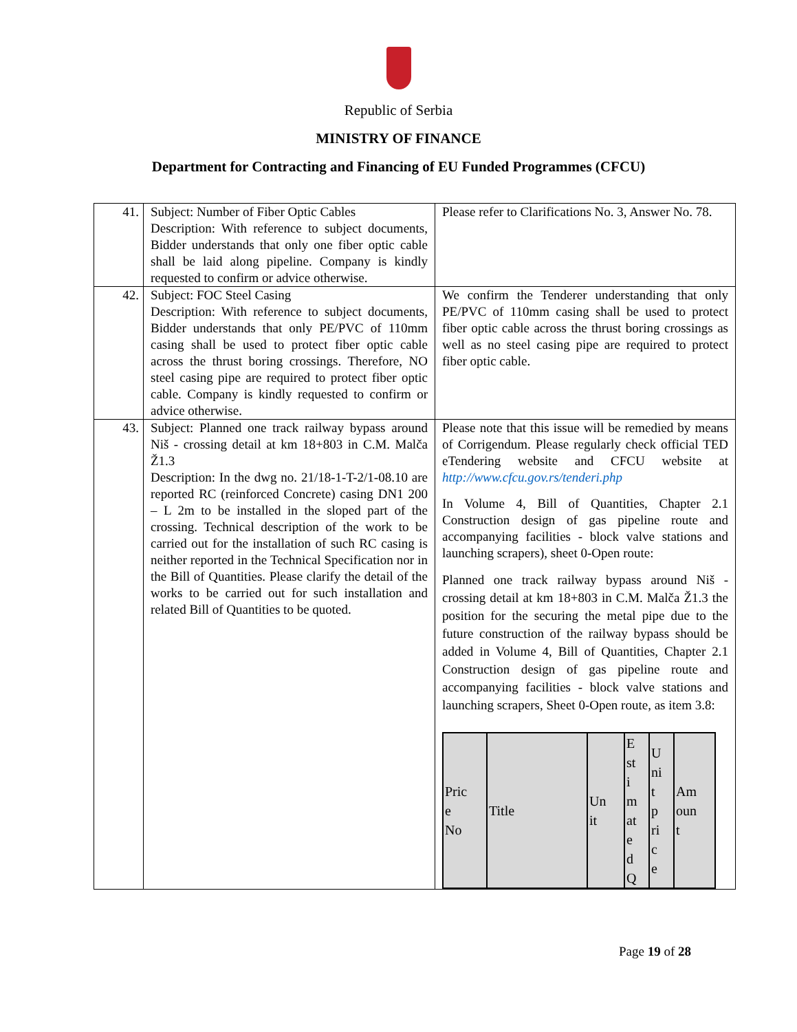Republic of Serbia
MINISTRY OF FINANCE
Department for Contracting and Financing of EU Funded Programmes (CFCU)
| 41. | Subject: Number of Fiber Optic Cables Description: With reference to subject documents, Bidder understands that only one fiber optic cable shall be laid along pipeline. Company is kindly requested to confirm or advice otherwise. | Please refer to Clarifications No. 3, Answer No. 78. |
| 42. | Subject: FOC Steel Casing Description: With reference to subject documents, Bidder understands that only PE/PVC of 110mm casing shall be used to protect fiber optic cable across the thrust boring crossings. Therefore, NO steel casing pipe are required to protect fiber optic cable. Company is kindly requested to confirm or advice otherwise. | We confirm the Tenderer understanding that only PE/PVC of 110mm casing shall be used to protect fiber optic cable across the thrust boring crossings as well as no steel casing pipe are required to protect fiber optic cable. |
| 43. | Subject: Planned one track railway bypass around Niš - crossing detail at km 18+803 in C.M. Malča Ž1.3 Description: In the dwg no. 21/18-1-T-2/1-08.10 are reported RC (reinforced Concrete) casing DN1 200 – L 2m to be installed in the sloped part of the crossing. Technical description of the work to be carried out for the installation of such RC casing is neither reported in the Technical Specification nor in the Bill of Quantities. Please clarify the detail of the works to be carried out for such installation and related Bill of Quantities to be quoted. | Please note that this issue will be remedied by means of Corrigendum. Please regularly check official TED eTendering website and CFCU website at http://www.cfcu.gov.rs/tenderi.php In Volume 4, Bill of Quantities, Chapter 2.1 Construction design of gas pipeline route and accompanying facilities - block valve stations and launching scrapers), sheet 0-Open route: Planned one track railway bypass around Niš - crossing detail at km 18+803 in C.M. Malča Ž1.3 the position for the securing the metal pipe due to the future construction of the railway bypass should be added in Volume 4, Bill of Quantities, Chapter 2.1 Construction design of gas pipeline route and accompanying facilities - block valve stations and launching scrapers, Sheet 0-Open route, as item 3.8: / Pric e No / Title / Un it / E st i m at e d Q / U ni t p ri c e / Am oun t / / --- / --- / --- / --- / --- / --- / |
Page 19 of 28